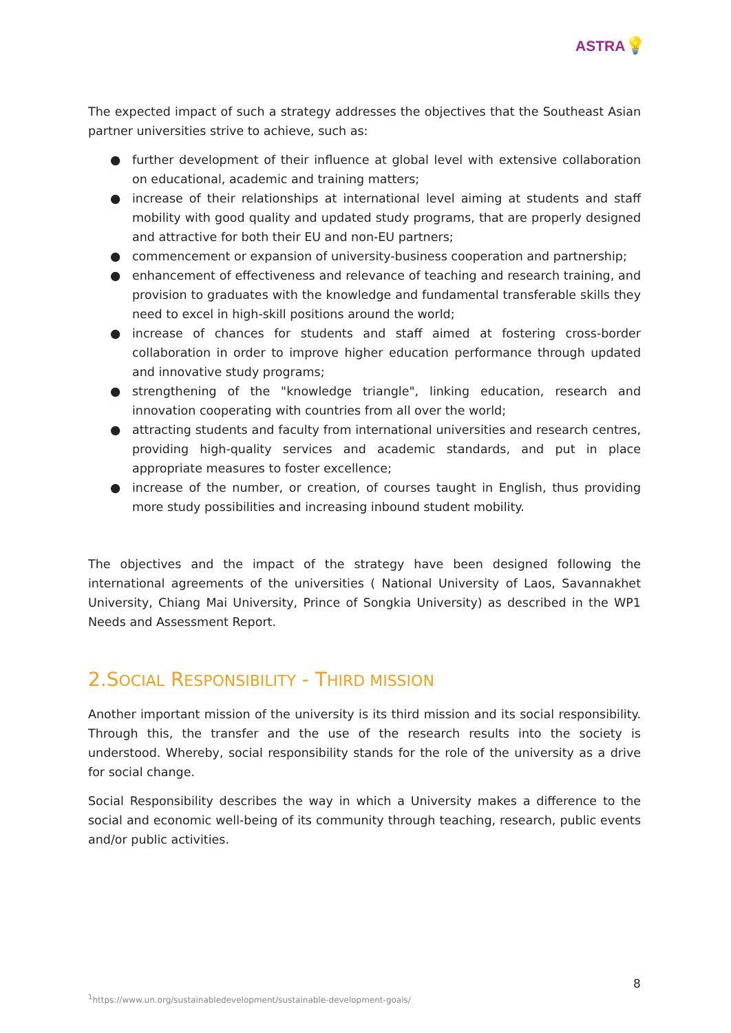ASTRA💡
The expected impact of such a strategy addresses the objectives that the Southeast Asian partner universities strive to achieve, such as:
● further development of their influence at global level with extensive collaboration on educational, academic and training matters;
● increase of their relationships at international level aiming at students and staff mobility with good quality and updated study programs, that are properly designed and attractive for both their EU and non-EU partners;
● commencement or expansion of university-business cooperation and partnership;
● enhancement of effectiveness and relevance of teaching and research training, and provision to graduates with the knowledge and fundamental transferable skills they need to excel in high-skill positions around the world;
● increase of chances for students and staff aimed at fostering cross-border collaboration in order to improve higher education performance through updated and innovative study programs;
● strengthening of the "knowledge triangle", linking education, research and innovation cooperating with countries from all over the world;
● attracting students and faculty from international universities and research centres, providing high-quality services and academic standards, and put in place appropriate measures to foster excellence;
● increase of the number, or creation, of courses taught in English, thus providing more study possibilities and increasing inbound student mobility.
The objectives and the impact of the strategy have been designed following the international agreements of the universities ( National University of Laos, Savannakhet University, Chiang Mai University, Prince of Songkia University) as described in the WP1 Needs and Assessment Report.
2.SOCIAL RESPONSIBILITY - THIRD MISSION
Another important mission of the university is its third mission and its social responsibility. Through this, the transfer and the use of the research results into the society is understood. Whereby, social responsibility stands for the role of the university as a drive for social change.
Social Responsibility describes the way in which a University makes a difference to the social and economic well-being of its community through teaching, research, public events and/or public activities.
8
<sup>1</sup> https://www.un.org/sustainabledevelopment/sustainable-development-goals/